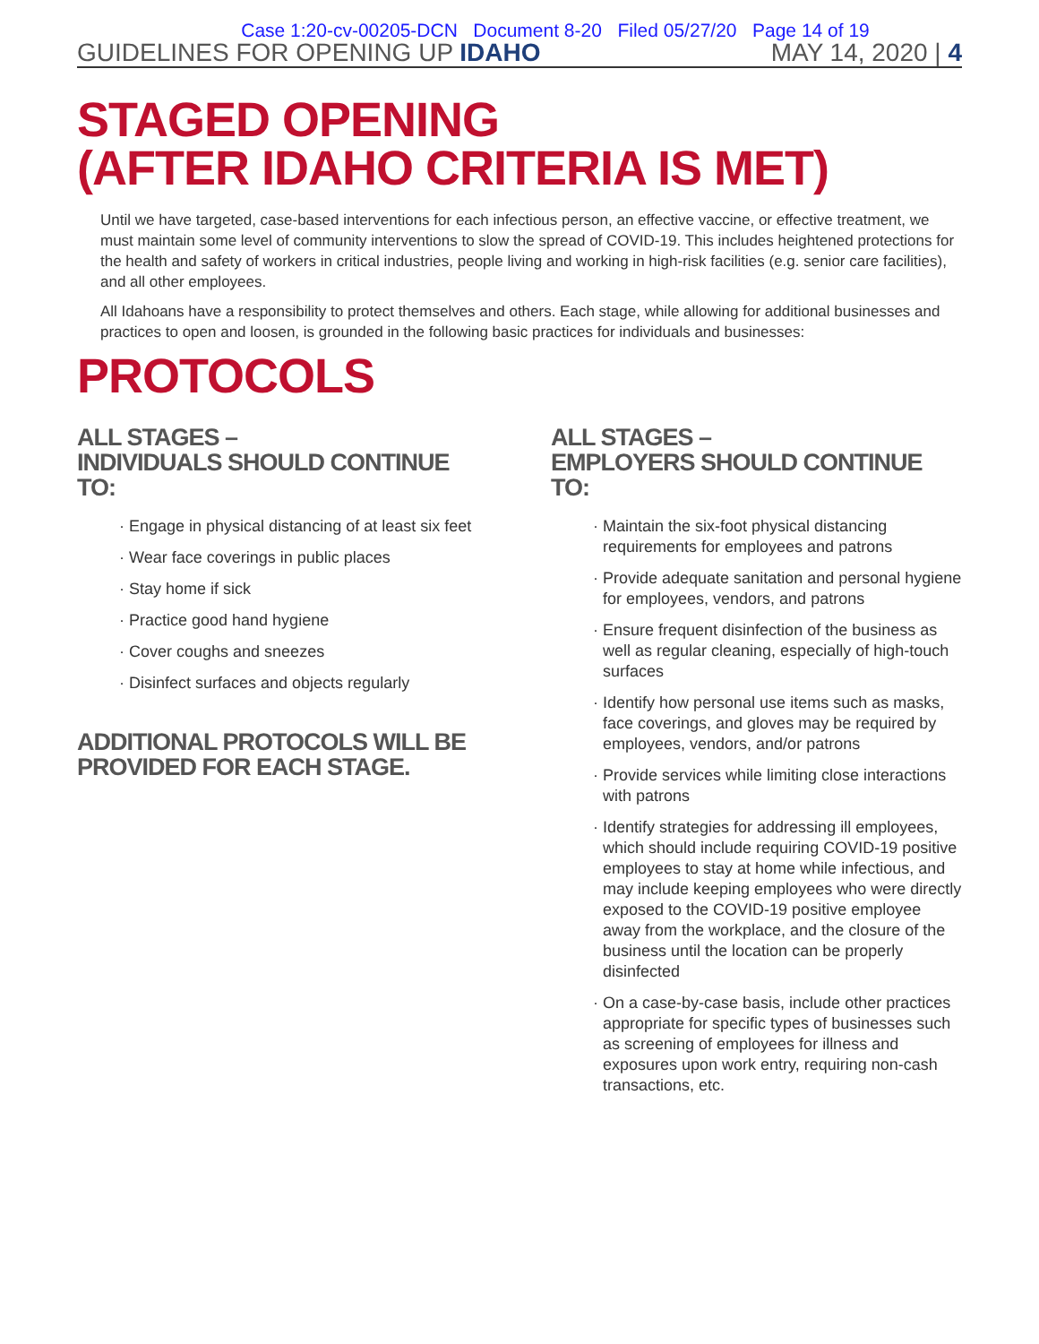Case 1:20-cv-00205-DCN Document 8-20 Filed 05/27/20 Page 14 of 19
GUIDELINES FOR OPENING UP IDAHO MAY 14, 2020 | 4
STAGED OPENING
(AFTER IDAHO CRITERIA IS MET)
Until we have targeted, case-based interventions for each infectious person, an effective vaccine, or effective treatment, we must maintain some level of community interventions to slow the spread of COVID-19. This includes heightened protections for the health and safety of workers in critical industries, people living and working in high-risk facilities (e.g. senior care facilities), and all other employees.
All Idahoans have a responsibility to protect themselves and others. Each stage, while allowing for additional businesses and practices to open and loosen, is grounded in the following basic practices for individuals and businesses:
PROTOCOLS
ALL STAGES –
INDIVIDUALS SHOULD CONTINUE TO:
Engage in physical distancing of at least six feet
Wear face coverings in public places
Stay home if sick
Practice good hand hygiene
Cover coughs and sneezes
Disinfect surfaces and objects regularly
ADDITIONAL PROTOCOLS WILL BE PROVIDED FOR EACH STAGE.
ALL STAGES –
EMPLOYERS SHOULD CONTINUE TO:
Maintain the six-foot physical distancing requirements for employees and patrons
Provide adequate sanitation and personal hygiene for employees, vendors, and patrons
Ensure frequent disinfection of the business as well as regular cleaning, especially of high-touch surfaces
Identify how personal use items such as masks, face coverings, and gloves may be required by employees, vendors, and/or patrons
Provide services while limiting close interactions with patrons
Identify strategies for addressing ill employees, which should include requiring COVID-19 positive employees to stay at home while infectious, and may include keeping employees who were directly exposed to the COVID-19 positive employee away from the workplace, and the closure of the business until the location can be properly disinfected
On a case-by-case basis, include other practices appropriate for specific types of businesses such as screening of employees for illness and exposures upon work entry, requiring non-cash transactions, etc.